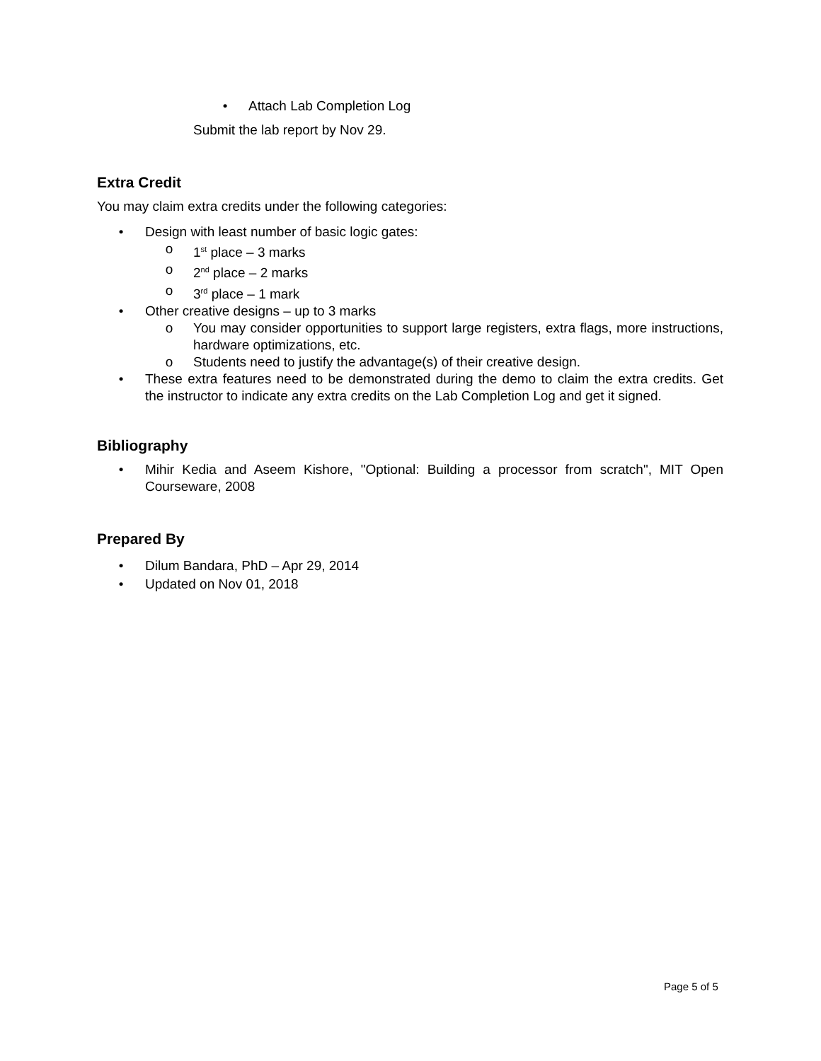• Attach Lab Completion Log
Submit the lab report by Nov 29.
Extra Credit
You may claim extra credits under the following categories:
• Design with least number of basic logic gates:
o 1<sup>st</sup> place – 3 marks
o 2<sup>nd</sup> place – 2 marks
o 3<sup>rd</sup> place – 1 mark
• Other creative designs – up to 3 marks
o You may consider opportunities to support large registers, extra flags, more instructions, hardware optimizations, etc.
o Students need to justify the advantage(s) of their creative design.
• These extra features need to be demonstrated during the demo to claim the extra credits. Get the instructor to indicate any extra credits on the Lab Completion Log and get it signed.
Bibliography
• Mihir Kedia and Aseem Kishore, "Optional: Building a processor from scratch", MIT Open Courseware, 2008
Prepared By
• Dilum Bandara, PhD – Apr 29, 2014
• Updated on Nov 01, 2018
Page 5 of 5